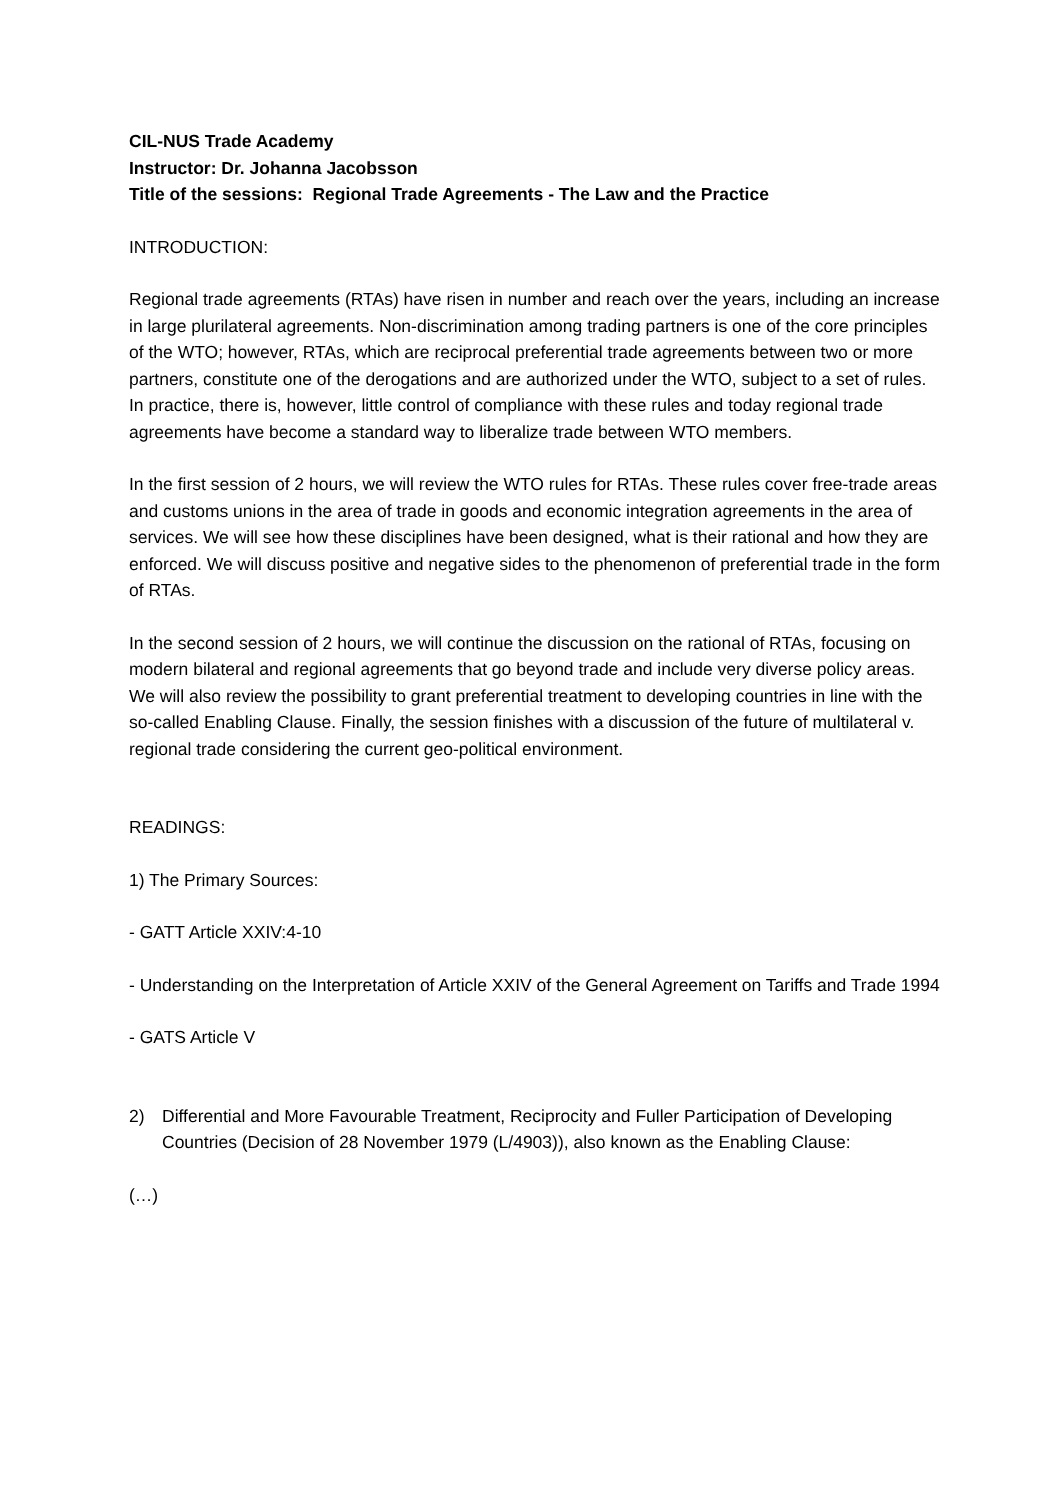CIL-NUS Trade Academy
Instructor: Dr. Johanna Jacobsson
Title of the sessions: Regional Trade Agreements - The Law and the Practice
INTRODUCTION:
Regional trade agreements (RTAs) have risen in number and reach over the years, including an increase in large plurilateral agreements. Non-discrimination among trading partners is one of the core principles of the WTO; however, RTAs, which are reciprocal preferential trade agreements between two or more partners, constitute one of the derogations and are authorized under the WTO, subject to a set of rules. In practice, there is, however, little control of compliance with these rules and today regional trade agreements have become a standard way to liberalize trade between WTO members.
In the first session of 2 hours, we will review the WTO rules for RTAs. These rules cover free-trade areas and customs unions in the area of trade in goods and economic integration agreements in the area of services. We will see how these disciplines have been designed, what is their rational and how they are enforced. We will discuss positive and negative sides to the phenomenon of preferential trade in the form of RTAs.
In the second session of 2 hours, we will continue the discussion on the rational of RTAs, focusing on modern bilateral and regional agreements that go beyond trade and include very diverse policy areas. We will also review the possibility to grant preferential treatment to developing countries in line with the so-called Enabling Clause. Finally, the session finishes with a discussion of the future of multilateral v. regional trade considering the current geo-political environment.
READINGS:
1) The Primary Sources:
- GATT Article XXIV:4-10
- Understanding on the Interpretation of Article XXIV of the General Agreement on Tariffs and Trade 1994
- GATS Article V
2) Differential and More Favourable Treatment, Reciprocity and Fuller Participation of Developing Countries (Decision of 28 November 1979 (L/4903)), also known as the Enabling Clause:
(…)